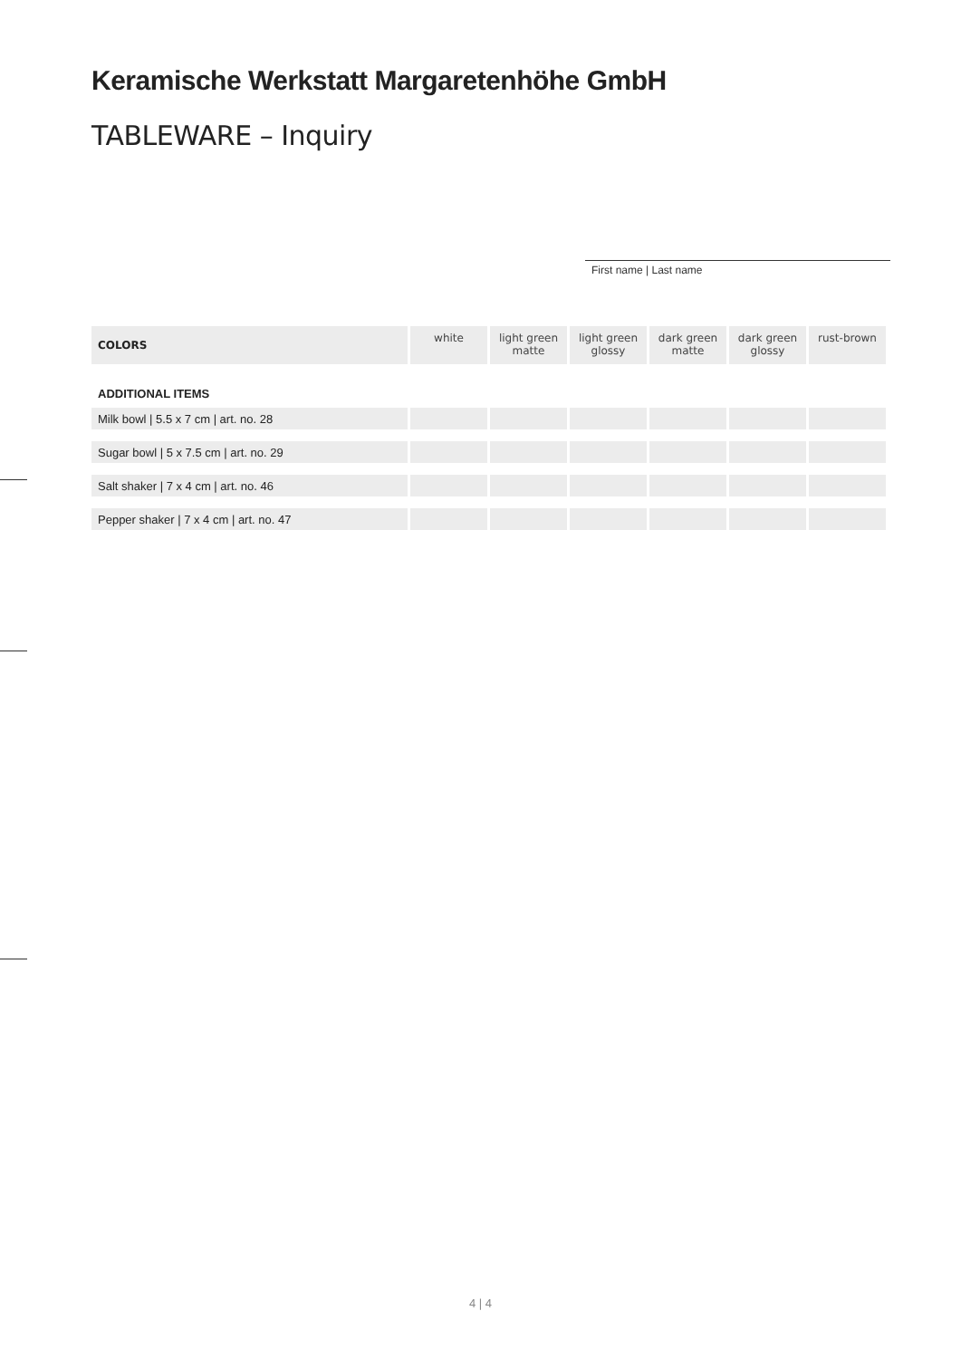Keramische Werkstatt Margaretenhöhe GmbH
TABLEWARE – Inquiry
First name | Last name
| COLORS | white | light green matte | light green glossy | dark green matte | dark green glossy | rust-brown |
| --- | --- | --- | --- | --- | --- | --- |
| ADDITIONAL ITEMS | | | | | | |
| Milk bowl / 5.5 x 7 cm / art. no. 28 | | | | | | |
| Sugar bowl / 5 x 7.5 cm / art. no. 29 | | | | | | |
| Salt shaker / 7 x 4 cm / art. no. 46 | | | | | | |
| Pepper shaker / 7 x 4 cm / art. no. 47 | | | | | | |
4 | 4